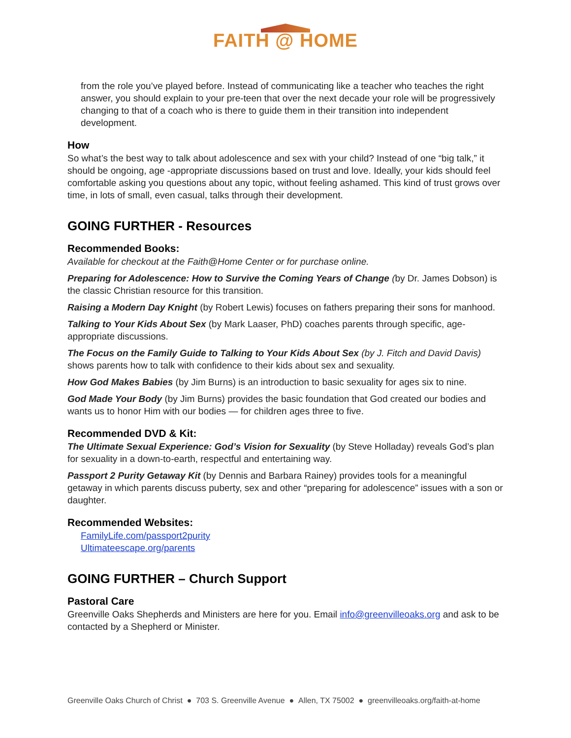FAITH @ HOME
from the role you’ve played before. Instead of communicating like a teacher who teaches the right answer, you should explain to your pre-teen that over the next decade your role will be progressively changing to that of a coach who is there to guide them in their transition into independent development.
How
So what’s the best way to talk about adolescence and sex with your child? Instead of one “big talk,” it should be ongoing, age -appropriate discussions based on trust and love. Ideally, your kids should feel comfortable asking you questions about any topic, without feeling ashamed. This kind of trust grows over time, in lots of small, even casual, talks through their development.
GOING FURTHER - Resources
Recommended Books:
Available for checkout at the Faith@Home Center or for purchase online.
Preparing for Adolescence: How to Survive the Coming Years of Change (by Dr. James Dobson) is the classic Christian resource for this transition.
Raising a Modern Day Knight (by Robert Lewis) focuses on fathers preparing their sons for manhood.
Talking to Your Kids About Sex (by Mark Laaser, PhD) coaches parents through specific, age-appropriate discussions.
The Focus on the Family Guide to Talking to Your Kids About Sex (by J. Fitch and David Davis) shows parents how to talk with confidence to their kids about sex and sexuality.
How God Makes Babies (by Jim Burns) is an introduction to basic sexuality for ages six to nine.
God Made Your Body (by Jim Burns) provides the basic foundation that God created our bodies and wants us to honor Him with our bodies — for children ages three to five.
Recommended DVD & Kit:
The Ultimate Sexual Experience: God’s Vision for Sexuality (by Steve Holladay) reveals God’s plan for sexuality in a down-to-earth, respectful and entertaining way.
Passport 2 Purity Getaway Kit (by Dennis and Barbara Rainey) provides tools for a meaningful getaway in which parents discuss puberty, sex and other “preparing for adolescence” issues with a son or daughter.
Recommended Websites:
FamilyLife.com/passport2purity
Ultimateescape.org/parents
GOING FURTHER – Church Support
Pastoral Care
Greenville Oaks Shepherds and Ministers are here for you. Email info@greenvilleoaks.org and ask to be contacted by a Shepherd or Minister.
Greenville Oaks Church of Christ ● 703 S. Greenville Avenue ● Allen, TX 75002 ● greenvilleoaks.org/faith-at-home